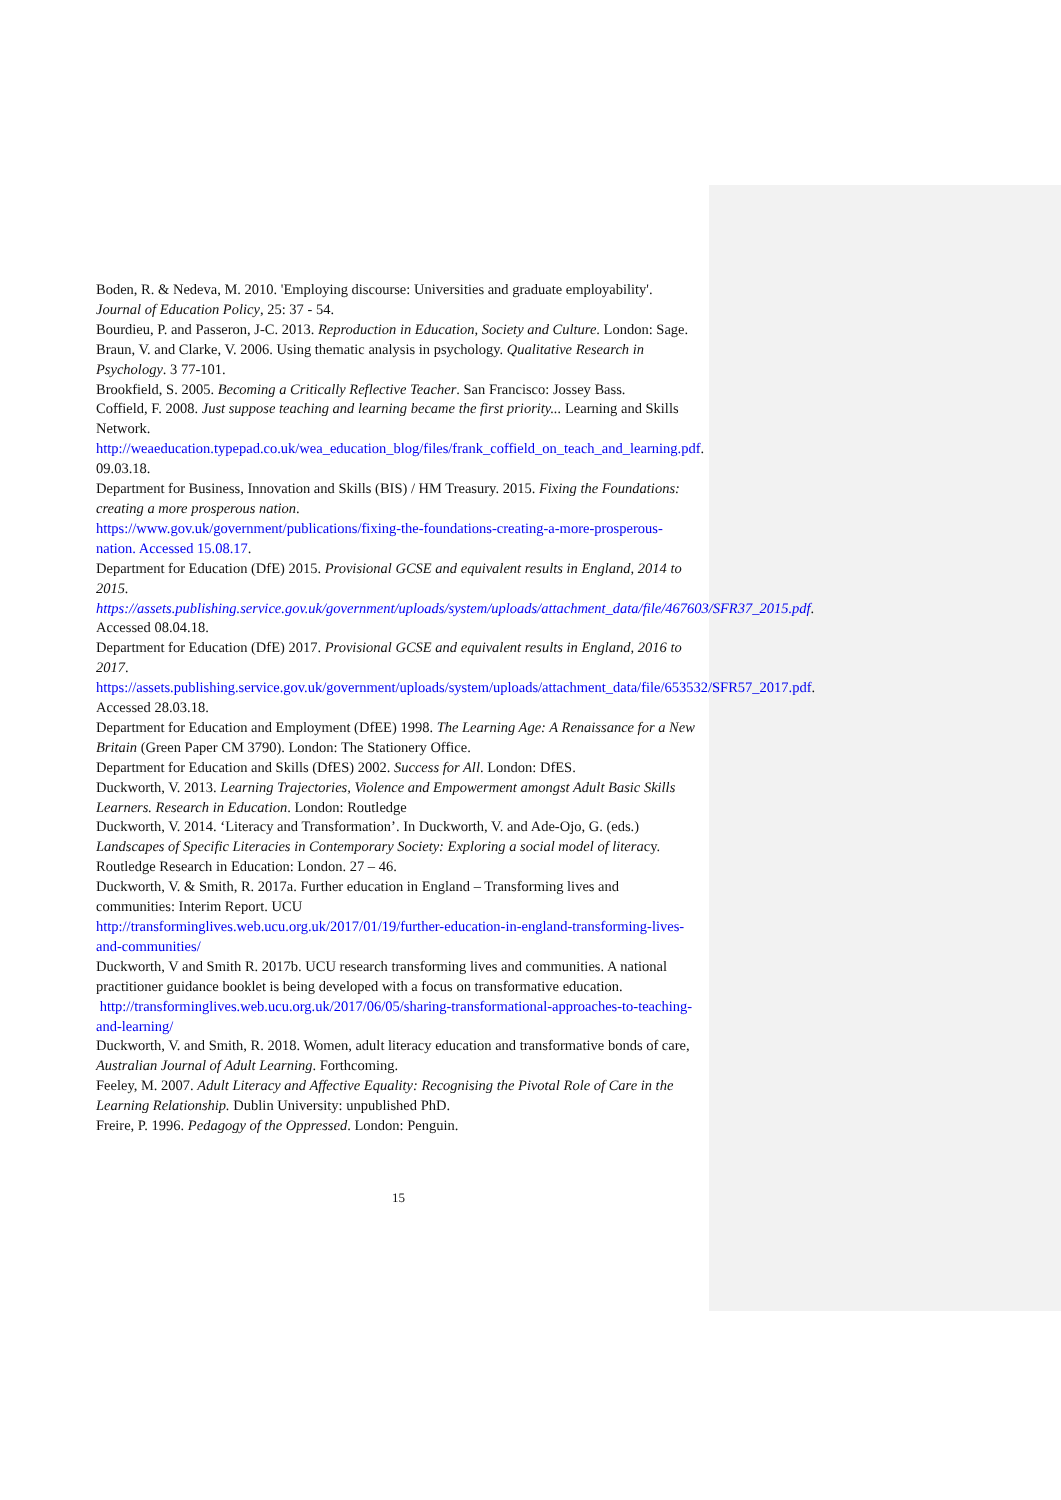Boden, R. & Nedeva, M. 2010. 'Employing discourse: Universities and graduate employability'. Journal of Education Policy, 25: 37 - 54.
Bourdieu, P. and Passeron, J-C. 2013. Reproduction in Education, Society and Culture. London: Sage.
Braun, V. and Clarke, V. 2006. Using thematic analysis in psychology. Qualitative Research in Psychology. 3 77-101.
Brookfield, S. 2005. Becoming a Critically Reflective Teacher. San Francisco: Jossey Bass.
Coffield, F. 2008. Just suppose teaching and learning became the first priority... Learning and Skills Network.
http://weaeducation.typepad.co.uk/wea_education_blog/files/frank_coffield_on_teach_and_learning.pdf. 09.03.18.
Department for Business, Innovation and Skills (BIS) / HM Treasury. 2015. Fixing the Foundations: creating a more prosperous nation.
https://www.gov.uk/government/publications/fixing-the-foundations-creating-a-more-prosperous-nation. Accessed 15.08.17.
Department for Education (DfE) 2015. Provisional GCSE and equivalent results in England, 2014 to 2015.
https://assets.publishing.service.gov.uk/government/uploads/system/uploads/attachment_data/file/467603/SFR37_2015.pdf. Accessed 08.04.18.
Department for Education (DfE) 2017. Provisional GCSE and equivalent results in England, 2016 to 2017.
https://assets.publishing.service.gov.uk/government/uploads/system/uploads/attachment_data/file/653532/SFR57_2017.pdf. Accessed 28.03.18.
Department for Education and Employment (DfEE) 1998. The Learning Age: A Renaissance for a New Britain (Green Paper CM 3790). London: The Stationery Office.
Department for Education and Skills (DfES) 2002. Success for All. London: DfES.
Duckworth, V. 2013. Learning Trajectories, Violence and Empowerment amongst Adult Basic Skills Learners. Research in Education. London: Routledge
Duckworth, V. 2014. ‘Literacy and Transformation’. In Duckworth, V. and Ade-Ojo, G. (eds.) Landscapes of Specific Literacies in Contemporary Society: Exploring a social model of literacy. Routledge Research in Education: London. 27 – 46.
Duckworth, V. & Smith, R. 2017a. Further education in England – Transforming lives and communities: Interim Report. UCU
http://transforminglives.web.ucu.org.uk/2017/01/19/further-education-in-england-transforming-lives-and-communities/
Duckworth, V and Smith R. 2017b. UCU research transforming lives and communities. A national practitioner guidance booklet is being developed with a focus on transformative education.
http://transforminglives.web.ucu.org.uk/2017/06/05/sharing-transformational-approaches-to-teaching-and-learning/
Duckworth, V. and Smith, R. 2018. Women, adult literacy education and transformative bonds of care, Australian Journal of Adult Learning. Forthcoming.
Feeley, M. 2007. Adult Literacy and Affective Equality: Recognising the Pivotal Role of Care in the Learning Relationship. Dublin University: unpublished PhD.
Freire, P. 1996. Pedagogy of the Oppressed. London: Penguin.
15